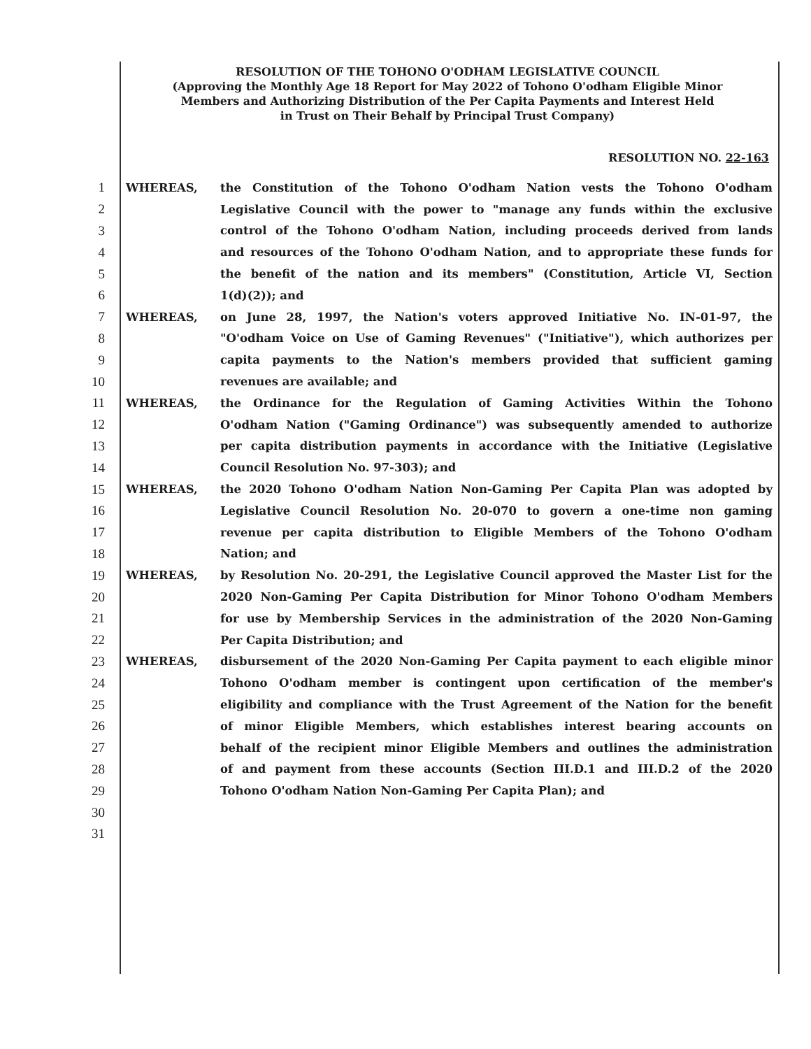RESOLUTION OF THE TOHONO O'ODHAM LEGISLATIVE COUNCIL
(Approving the Monthly Age 18 Report for May 2022 of Tohono O'odham Eligible Minor
Members and Authorizing Distribution of the Per Capita Payments and Interest Held
in Trust on Their Behalf by Principal Trust Company)
RESOLUTION NO. 22-163
1 WHEREAS, the Constitution of the Tohono O'odham Nation vests the Tohono O'odham
2 Legislative Council with the power to "manage any funds within the exclusive
3 control of the Tohono O'odham Nation, including proceeds derived from lands
4 and resources of the Tohono O'odham Nation, and to appropriate these funds for
5 the benefit of the nation and its members" (Constitution, Article VI, Section
6 1(d)(2)); and
7 WHEREAS, on June 28, 1997, the Nation's voters approved Initiative No. IN-01-97, the
8 "O'odham Voice on Use of Gaming Revenues" ("Initiative"), which authorizes per
9 capita payments to the Nation's members provided that sufficient gaming
10 revenues are available; and
11 WHEREAS, the Ordinance for the Regulation of Gaming Activities Within the Tohono
12 O'odham Nation ("Gaming Ordinance") was subsequently amended to authorize
13 per capita distribution payments in accordance with the Initiative (Legislative
14 Council Resolution No. 97-303); and
15 WHEREAS, the 2020 Tohono O'odham Nation Non-Gaming Per Capita Plan was adopted by
16 Legislative Council Resolution No. 20-070 to govern a one-time non gaming
17 revenue per capita distribution to Eligible Members of the Tohono O'odham
18 Nation; and
19 WHEREAS, by Resolution No. 20-291, the Legislative Council approved the Master List for the
20 2020 Non-Gaming Per Capita Distribution for Minor Tohono O'odham Members
21 for use by Membership Services in the administration of the 2020 Non-Gaming
22 Per Capita Distribution; and
23 WHEREAS, disbursement of the 2020 Non-Gaming Per Capita payment to each eligible minor
24 Tohono O'odham member is contingent upon certification of the member's
25 eligibility and compliance with the Trust Agreement of the Nation for the benefit
26 of minor Eligible Members, which establishes interest bearing accounts on
27 behalf of the recipient minor Eligible Members and outlines the administration
28 of and payment from these accounts (Section III.D.1 and III.D.2 of the 2020
29 Tohono O'odham Nation Non-Gaming Per Capita Plan); and
30
31